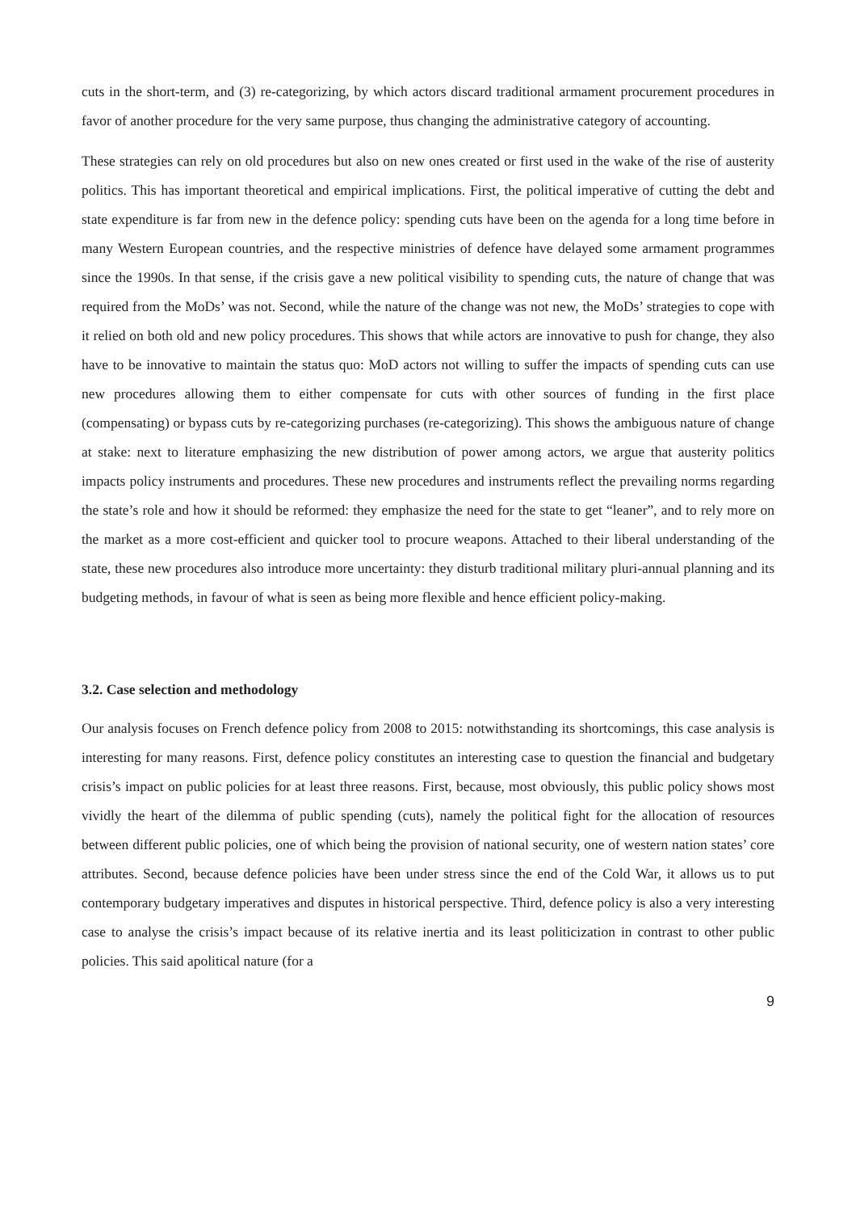cuts in the short-term, and (3) re-categorizing, by which actors discard traditional armament procurement procedures in favor of another procedure for the very same purpose, thus changing the administrative category of accounting.
These strategies can rely on old procedures but also on new ones created or first used in the wake of the rise of austerity politics. This has important theoretical and empirical implications. First, the political imperative of cutting the debt and state expenditure is far from new in the defence policy: spending cuts have been on the agenda for a long time before in many Western European countries, and the respective ministries of defence have delayed some armament programmes since the 1990s. In that sense, if the crisis gave a new political visibility to spending cuts, the nature of change that was required from the MoDs’ was not. Second, while the nature of the change was not new, the MoDs’ strategies to cope with it relied on both old and new policy procedures. This shows that while actors are innovative to push for change, they also have to be innovative to maintain the status quo: MoD actors not willing to suffer the impacts of spending cuts can use new procedures allowing them to either compensate for cuts with other sources of funding in the first place (compensating) or bypass cuts by re-categorizing purchases (re-categorizing). This shows the ambiguous nature of change at stake: next to literature emphasizing the new distribution of power among actors, we argue that austerity politics impacts policy instruments and procedures. These new procedures and instruments reflect the prevailing norms regarding the state’s role and how it should be reformed: they emphasize the need for the state to get “leaner”, and to rely more on the market as a more cost-efficient and quicker tool to procure weapons. Attached to their liberal understanding of the state, these new procedures also introduce more uncertainty: they disturb traditional military pluri-annual planning and its budgeting methods, in favour of what is seen as being more flexible and hence efficient policy-making.
3.2. Case selection and methodology
Our analysis focuses on French defence policy from 2008 to 2015: notwithstanding its shortcomings, this case analysis is interesting for many reasons. First, defence policy constitutes an interesting case to question the financial and budgetary crisis’s impact on public policies for at least three reasons. First, because, most obviously, this public policy shows most vividly the heart of the dilemma of public spending (cuts), namely the political fight for the allocation of resources between different public policies, one of which being the provision of national security, one of western nation states’ core attributes. Second, because defence policies have been under stress since the end of the Cold War, it allows us to put contemporary budgetary imperatives and disputes in historical perspective. Third, defence policy is also a very interesting case to analyse the crisis’s impact because of its relative inertia and its least politicization in contrast to other public policies. This said apolitical nature (for a
9